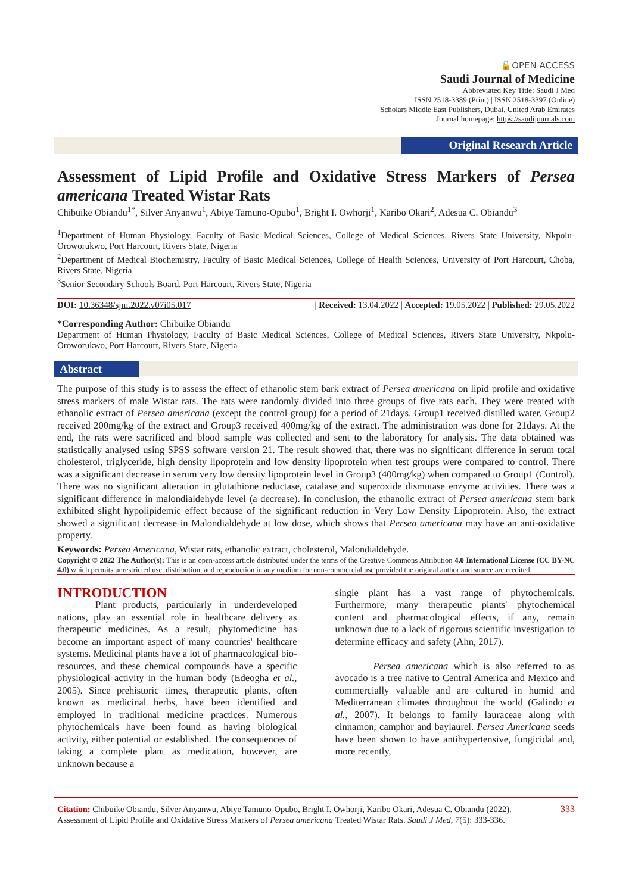🔓OPEN ACCESS
Saudi Journal of Medicine
Abbreviated Key Title: Saudi J Med
ISSN 2518-3389 (Print) | ISSN 2518-3397 (Online)
Scholars Middle East Publishers, Dubai, United Arab Emirates
Journal homepage: https://saudijournals.com
Original Research Article
Assessment of Lipid Profile and Oxidative Stress Markers of Persea americana Treated Wistar Rats
Chibuike Obiandu<sup>1*</sup>, Silver Anyanwu<sup>1</sup>, Abiye Tamuno-Opubo<sup>1</sup>, Bright I. Owhorji<sup>1</sup>, Karibo Okari<sup>2</sup>, Adesua C. Obiandu<sup>3</sup>
<sup>1</sup> Department of Human Physiology, Faculty of Basic Medical Sciences, College of Medical Sciences, Rivers State University, Nkpolu-Oroworukwo, Port Harcourt, Rivers State, Nigeria
<sup>2</sup> Department of Medical Biochemistry, Faculty of Basic Medical Sciences, College of Health Sciences, University of Port Harcourt, Choba, Rivers State, Nigeria
<sup>3</sup> Senior Secondary Schools Board, Port Harcourt, Rivers State, Nigeria
DOI: 10.36348/sjm.2022.v07i05.017 | Received: 13.04.2022 | Accepted: 19.05.2022 | Published: 29.05.2022
*Corresponding Author: Chibuike Obiandu
Department of Human Physiology, Faculty of Basic Medical Sciences, College of Medical Sciences, Rivers State University, Nkpolu-Oroworukwo, Port Harcourt, Rivers State, Nigeria
Abstract
The purpose of this study is to assess the effect of ethanolic stem bark extract of Persea americana on lipid profile and oxidative stress markers of male Wistar rats. The rats were randomly divided into three groups of five rats each. They were treated with ethanolic extract of Persea americana (except the control group) for a period of 21days. Group1 received distilled water. Group2 received 200mg/kg of the extract and Group3 received 400mg/kg of the extract. The administration was done for 21days. At the end, the rats were sacrificed and blood sample was collected and sent to the laboratory for analysis. The data obtained was statistically analysed using SPSS software version 21. The result showed that, there was no significant difference in serum total cholesterol, triglyceride, high density lipoprotein and low density lipoprotein when test groups were compared to control. There was a significant decrease in serum very low density lipoprotein level in Group3 (400mg/kg) when compared to Group1 (Control). There was no significant alteration in glutathione reductase, catalase and superoxide dismutase enzyme activities. There was a significant difference in malondialdehyde level (a decrease). In conclusion, the ethanolic extract of Persea americana stem bark exhibited slight hypolipidemic effect because of the significant reduction in Very Low Density Lipoprotein. Also, the extract showed a significant decrease in Malondialdehyde at low dose, which shows that Persea americana may have an anti-oxidative property.
Keywords: Persea Americana, Wistar rats, ethanolic extract, cholesterol, Malondialdehyde.
Copyright © 2022 The Author(s): This is an open-access article distributed under the terms of the Creative Commons Attribution 4.0 International License (CC BY-NC 4.0) which permits unrestricted use, distribution, and reproduction in any medium for non-commercial use provided the original author and source are credited.
INTRODUCTION
Plant products, particularly in underdeveloped nations, play an essential role in healthcare delivery as therapeutic medicines. As a result, phytomedicine has become an important aspect of many countries' healthcare systems. Medicinal plants have a lot of pharmacological bio-resources, and these chemical compounds have a specific physiological activity in the human body (Edeogha et al., 2005). Since prehistoric times, therapeutic plants, often known as medicinal herbs, have been identified and employed in traditional medicine practices. Numerous phytochemicals have been found as having biological activity, either potential or established. The consequences of taking a complete plant as medication, however, are unknown because a
single plant has a vast range of phytochemicals. Furthermore, many therapeutic plants' phytochemical content and pharmacological effects, if any, remain unknown due to a lack of rigorous scientific investigation to determine efficacy and safety (Ahn, 2017).
Persea americana which is also referred to as avocado is a tree native to Central America and Mexico and commercially valuable and are cultured in humid and Mediterranean climates throughout the world (Galindo et al., 2007). It belongs to family lauraceae along with cinnamon, camphor and baylaurel. Persea Americana seeds have been shown to have antihypertensive, fungicidal and, more recently,
Citation: Chibuike Obiandu, Silver Anyanwu, Abiye Tamuno-Opubo, Bright I. Owhorji, Karibo Okari, Adesua C. Obiandu (2022). Assessment of Lipid Profile and Oxidative Stress Markers of Persea americana Treated Wistar Rats. Saudi J Med, 7(5): 333-336.
333